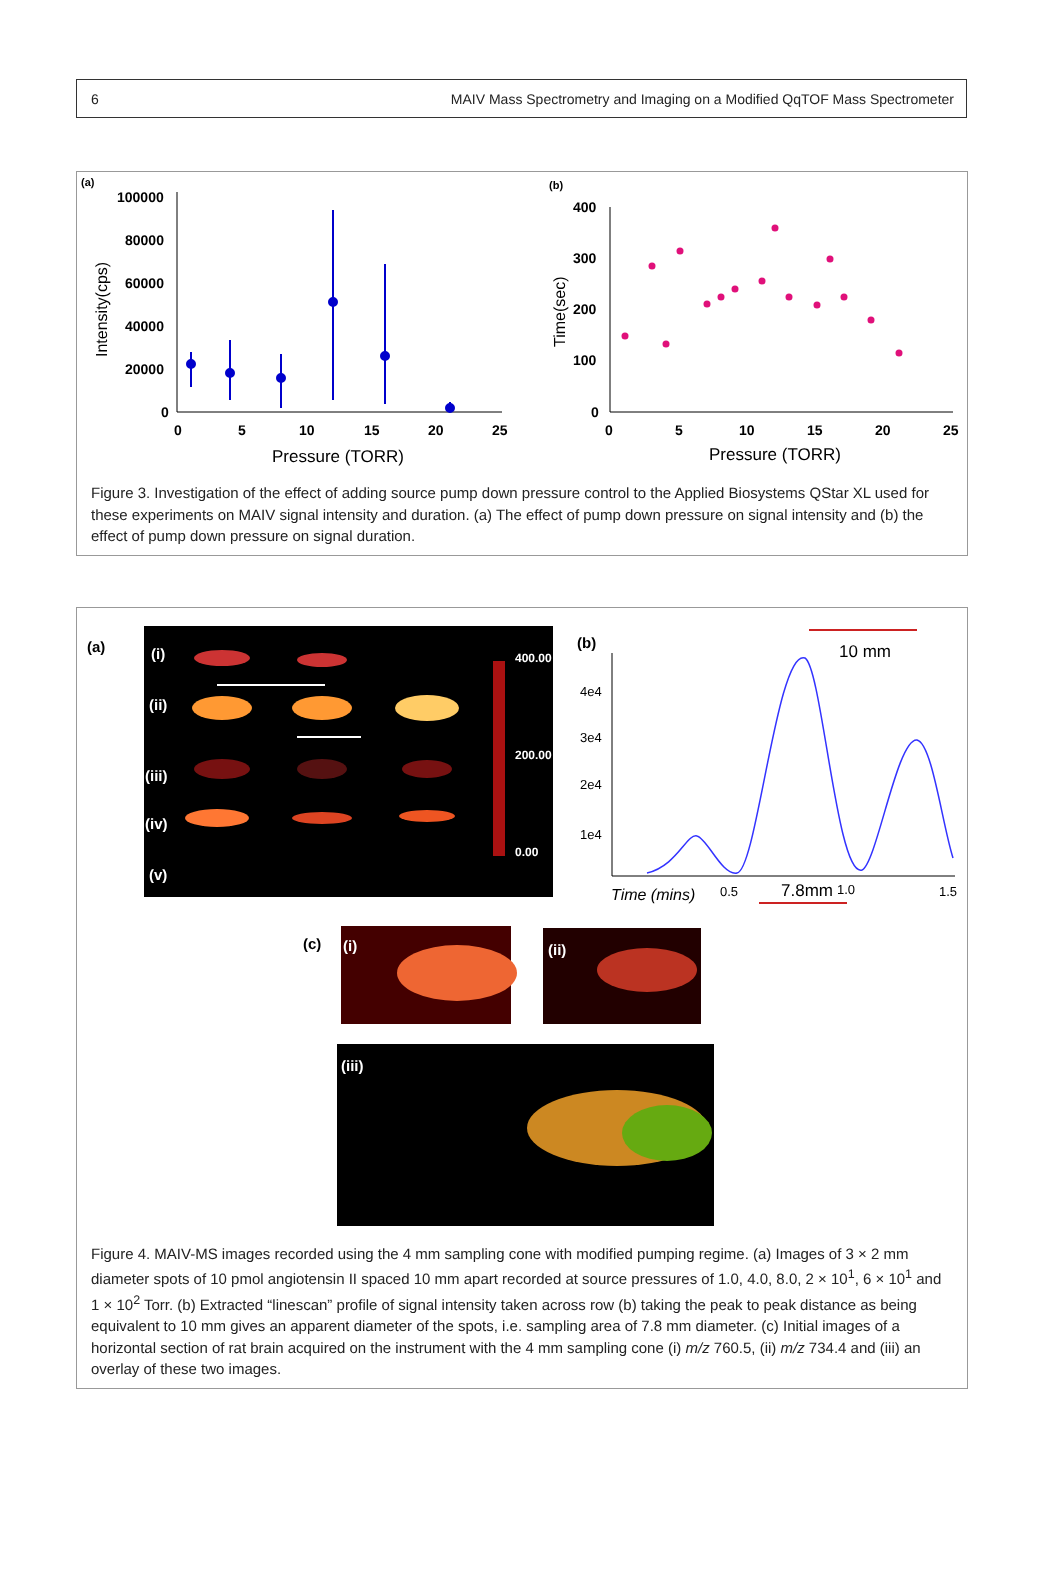6 MAIV Mass Spectrometry and Imaging on a Modified QqTOF Mass Spectrometer
(a)
100000
80000
60000
40000
20000
0
0
5
10
15
20
25
Pressure (TORR)
Intensity(cps)
(b)
400
300
200
100
0
0
5
10
15
20
25
Pressure (TORR)
Time(sec)
Figure 3. Investigation of the effect of adding source pump down pressure control to the Applied Biosystems QStar XL used for these experiments on MAIV signal intensity and duration. (a) The effect of pump down pressure on signal intensity and (b) the effect of pump down pressure on signal duration.
(a)
(i)
(ii)
(iii)
(iv)
(v)
400.00
200.00
0.00
(b)
4e4
3e4
2e4
1e4
Time (mins)
0.5
1.0
1.5
7.8mm
10 mm
(c)
(i)
(ii)
(iii)
Figure 4. MAIV-MS images recorded using the 4 mm sampling cone with modified pumping regime. (a) Images of 3 × 2 mm diameter spots of 10 pmol angiotensin II spaced 10 mm apart recorded at source pressures of 1.0, 4.0, 8.0, 2 × 10<sup>1</sup>, 6 × 10<sup>1</sup> and 1 × 10<sup>2</sup> Torr. (b) Extracted “linescan” profile of signal intensity taken across row (b) taking the peak to peak distance as being equivalent to 10 mm gives an apparent diameter of the spots, i.e. sampling area of 7.8 mm diameter. (c) Initial images of a horizontal section of rat brain acquired on the instrument with the 4 mm sampling cone (i) m/z 760.5, (ii) m/z 734.4 and (iii) an overlay of these two images.